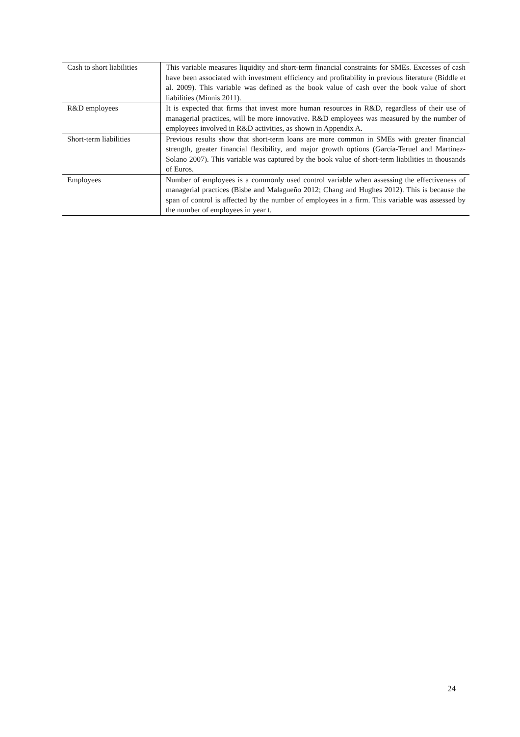| Cash to short liabilities | This variable measures liquidity and short-term financial constraints for SMEs. Excesses of cash have been associated with investment efficiency and profitability in previous literature (Biddle et al. 2009). This variable was defined as the book value of cash over the book value of short liabilities (Minnis 2011). |
| R&D employees | It is expected that firms that invest more human resources in R&D, regardless of their use of managerial practices, will be more innovative. R&D employees was measured by the number of employees involved in R&D activities, as shown in Appendix A. |
| Short-term liabilities | Previous results show that short-term loans are more common in SMEs with greater financial strength, greater financial flexibility, and major growth options (García-Teruel and Martínez-Solano 2007). This variable was captured by the book value of short-term liabilities in thousands of Euros. |
| Employees | Number of employees is a commonly used control variable when assessing the effectiveness of managerial practices (Bisbe and Malagueño 2012; Chang and Hughes 2012). This is because the span of control is affected by the number of employees in a firm. This variable was assessed by the number of employees in year t. |
24